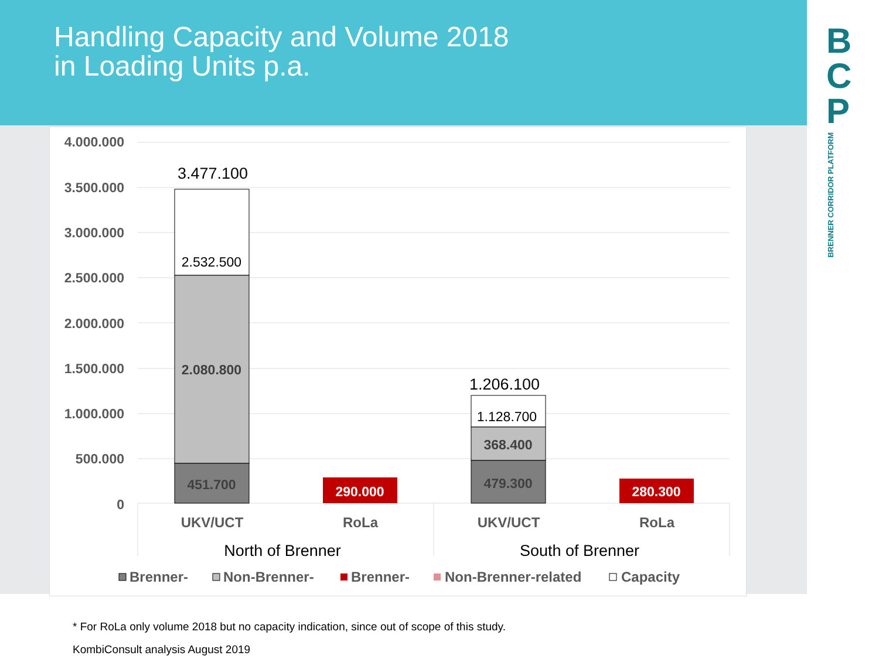Handling Capacity and Volume 2018
in Loading Units p.a.
B
C
P
BRENNER CORRIDOR PLATFORM
4.000.000
3.500.000
3.000.000
2.500.000
2.000.000
1.500.000
1.000.000
500.000
0
3.477.100
2.532.500
1.206.100
1.128.700
2.080.800
451.700
368.400
479.300
290.000
280.300
UKV/UCT
RoLa
UKV/UCT
RoLa
North of Brenner
South of Brenner
Brenner-
Non-Brenner-
Brenner-
Non-Brenner-related
Capacity
* For RoLa only volume 2018 but no capacity indication, since out of scope of this study.
KombiConsult analysis August 2019